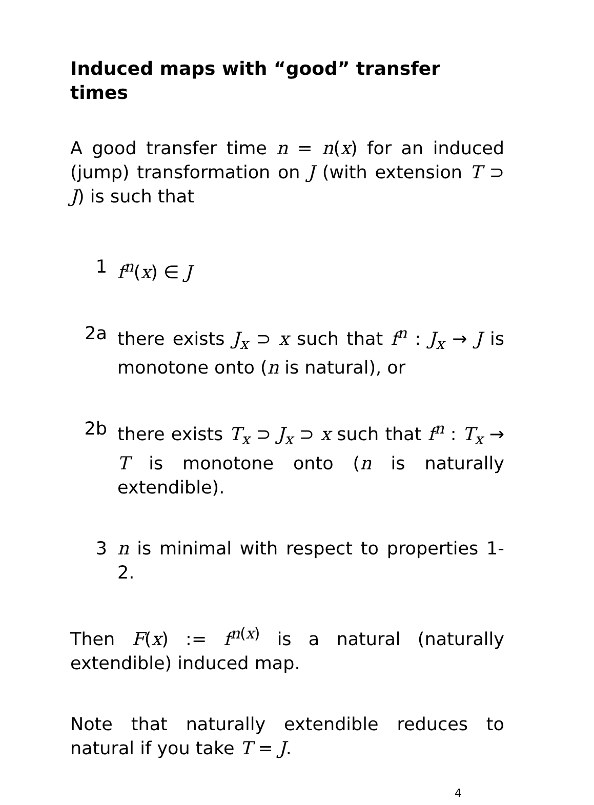Induced maps with “good” transfer times
A good transfer time n = n(x) for an induced (jump) transformation on J (with extension T ⊃ J) is such that
1 f<sup>n</sup>(x) ∈ J
2a there exists J<sub>x</sub> ⊃ x such that f<sup>n</sup> : J<sub>x</sub> → J is monotone onto (n is natural), or
2b there exists T<sub>x</sub> ⊃ J<sub>x</sub> ⊃ x such that f<sup>n</sup> : T<sub>x</sub> → T is monotone onto (n is naturally extendible).
3 n is minimal with respect to properties 1-2.
Then F(x) := f<sup>n(x)</sup> is a natural (naturally extendible) induced map.
Note that naturally extendible reduces to natural if you take T = J.
4